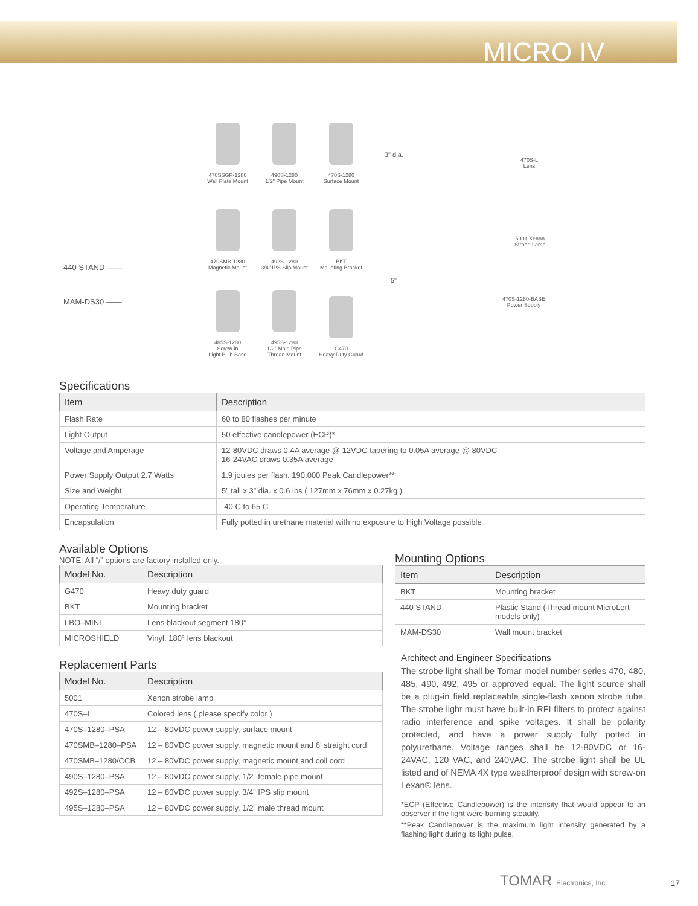MICRO IV
440 STAND ——
MAM-DS30 ——
470SSGP-1280
Wall Plate Mount
490S-1280
1/2" Pipe Mount
470S-1280
Surface Mount
470SMB-1280
Magnetic Mount
492S-1280
3/4" IPS Slip Mount
BKT
Mounting Bracket
485S-1280
Screw-in
Light Bulb Base
495S-1280
1/2" Male Pipe
Thread Mount
G470
Heavy Duty Guard
3" dia.
470S-L
Lens
5001 Xenon
Strobe Lamp
5"
470S-1280-BASE
Power Supply
Specifications
| Item | Description |
| --- | --- |
| Flash Rate | 60 to 80 flashes per minute |
| Light Output | 50 effective candlepower (ECP)* |
| Voltage and Amperage | 12-80VDC draws 0.4A average @ 12VDC tapering to 0.05A average @ 80VDC 16-24VAC draws 0.35A average |
| Power Supply Output 2.7 Watts | 1.9 joules per flash. 190,000 Peak Candlepower** |
| Size and Weight | 5” tall x 3” dia. x 0.6 lbs ( 127mm x 76mm x 0.27kg ) |
| Operating Temperature | -40 C to 65 C |
| Encapsulation | Fully potted in urethane material with no exposure to High Voltage possible |
Available Options
NOTE: All “/” options are factory installed only.
| Model No. | Description |
| --- | --- |
| G470 | Heavy duty guard |
| BKT | Mounting bracket |
| LBO–MINI | Lens blackout segment 180° |
| MICROSHIELD | Vinyl, 180° lens blackout |
Replacement Parts
| Model No. | Description |
| --- | --- |
| 5001 | Xenon strobe lamp |
| 470S–L | Colored lens ( please specify color ) |
| 470S–1280–PSA | 12 – 80VDC power supply, surface mount |
| 470SMB–1280–PSA | 12 – 80VDC power supply, magnetic mount and 6’ straight cord |
| 470SMB–1280/CCB | 12 – 80VDC power supply, magnetic mount and coil cord |
| 490S–1280–PSA | 12 – 80VDC power supply, 1/2” female pipe mount |
| 492S–1280–PSA | 12 – 80VDC power supply, 3/4” IPS slip mount |
| 495S–1280–PSA | 12 – 80VDC power supply, 1/2” male thread mount |
Mounting Options
| Item | Description |
| --- | --- |
| BKT | Mounting bracket |
| 440 STAND | Plastic Stand (Thread mount MicroLert models only) |
| MAM-DS30 | Wall mount bracket |
Architect and Engineer Specifications
The strobe light shall be Tomar model number series 470, 480, 485, 490, 492, 495 or approved equal. The light source shall be a plug-in field replaceable single-flash xenon strobe tube. The strobe light must have built-in RFI filters to protect against radio interference and spike voltages. It shall be polarity protected, and have a power supply fully potted in polyurethane. Voltage ranges shall be 12-80VDC or 16-24VAC, 120 VAC, and 240VAC. The strobe light shall be UL listed and of NEMA 4X type weatherproof design with screw-on Lexan® lens.
*ECP (Effective Candlepower) is the intensity that would appear to an observer if the light were burning steadily.
**Peak Candlepower is the maximum light intensity generated by a flashing light during its light pulse.
TOMAR Electronics, Inc. 17